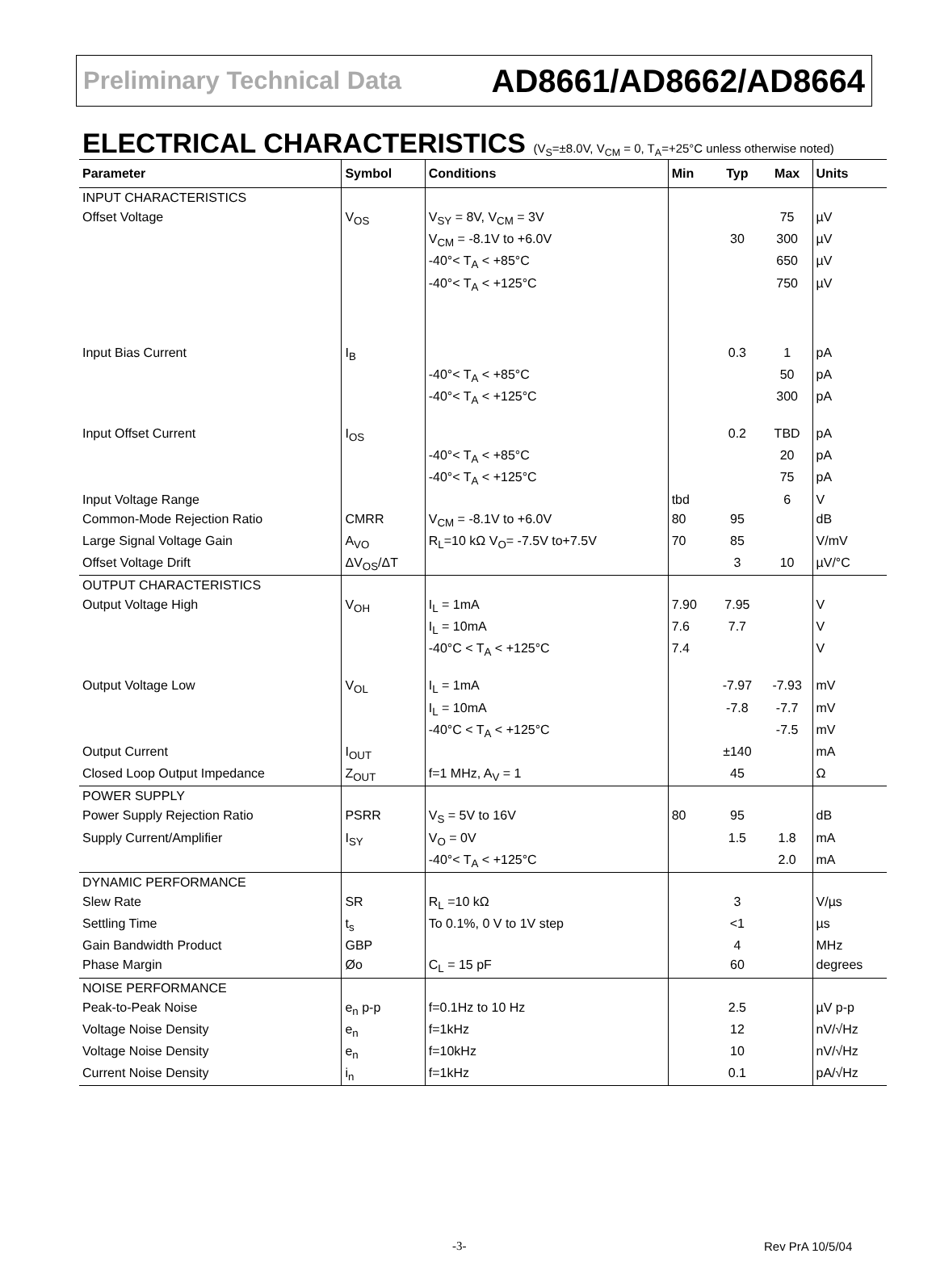Preliminary Technical Data AD8661/AD8662/AD8664
ELECTRICAL CHARACTERISTICS (V<sub>S</sub>=±8.0V, V<sub>CM</sub> = 0, T<sub>A</sub>=+25°C unless otherwise noted)
| Parameter | Symbol | Conditions | Min | Typ | Max | Units |
| --- | --- | --- | --- | --- | --- | --- |
| INPUT CHARACTERISTICS | | | | | | |
| Offset Voltage | V<sub>OS</sub> | V<sub>SY</sub> = 8V, V<sub>CM</sub> = 3V | | | 75 | µV |
| | | V<sub>CM</sub> = -8.1V to +6.0V | | 30 | 300 | µV |
| | | -40°< T<sub>A</sub> < +85°C | | | 650 | µV |
| | | -40°< T<sub>A</sub> < +125°C | | | 750 | µV |
| Input Bias Current | I<sub>B</sub> | | | 0.3 | 1 | pA |
| | | -40°< T<sub>A</sub> < +85°C | | | 50 | pA |
| | | -40°< T<sub>A</sub> < +125°C | | | 300 | pA |
| Input Offset Current | I<sub>OS</sub> | | | 0.2 | TBD | pA |
| | | -40°< T<sub>A</sub> < +85°C | | | 20 | pA |
| | | -40°< T<sub>A</sub> < +125°C | | | 75 | pA |
| Input Voltage Range | | | tbd | | 6 | V |
| Common-Mode Rejection Ratio | CMRR | V<sub>CM</sub> = -8.1V to +6.0V | 80 | 95 | | dB |
| Large Signal Voltage Gain | A<sub>VO</sub> | R<sub>L</sub>=10 kΩ V<sub>O</sub>= -7.5V to+7.5V | 70 | 85 | | V/mV |
| Offset Voltage Drift | ΔV<sub>OS</sub>/ΔT | | | 3 | 10 | µV/°C |
| OUTPUT CHARACTERISTICS | | | | | | |
| Output Voltage High | V<sub>OH</sub> | I<sub>L</sub> = 1mA | 7.90 | 7.95 | | V |
| | | I<sub>L</sub> = 10mA | 7.6 | 7.7 | | V |
| | | -40°C < T<sub>A</sub> < +125°C | 7.4 | | | V |
| Output Voltage Low | V<sub>OL</sub> | I<sub>L</sub> = 1mA | | -7.97 | -7.93 | mV |
| | | I<sub>L</sub> = 10mA | | -7.8 | -7.7 | mV |
| | | -40°C < T<sub>A</sub> < +125°C | | | -7.5 | mV |
| Output Current | I<sub>OUT</sub> | | | ±140 | | mA |
| Closed Loop Output Impedance | Z<sub>OUT</sub> | f=1 MHz, A<sub>V</sub> = 1 | | 45 | | Ω |
| POWER SUPPLY | | | | | | |
| Power Supply Rejection Ratio | PSRR | V<sub>S</sub> = 5V to 16V | 80 | 95 | | dB |
| Supply Current/Amplifier | I<sub>SY</sub> | V<sub>O</sub> = 0V | | 1.5 | 1.8 | mA |
| | | -40°< T<sub>A</sub> < +125°C | | | 2.0 | mA |
| DYNAMIC PERFORMANCE | | | | | | |
| Slew Rate | SR | R<sub>L</sub> =10 kΩ | | 3 | | V/µs |
| Settling Time | t<sub>s</sub> | To 0.1%, 0 V to 1V step | | <1 | | µs |
| Gain Bandwidth Product | GBP | | | 4 | | MHz |
| Phase Margin | Øo | C<sub>L</sub> = 15 pF | | 60 | | degrees |
| NOISE PERFORMANCE | | | | | | |
| Peak-to-Peak Noise | e<sub>n</sub> p-p | f=0.1Hz to 10 Hz | | 2.5 | | µV p-p |
| Voltage Noise Density | e<sub>n</sub> | f=1kHz | | 12 | | nV/√Hz |
| Voltage Noise Density | e<sub>n</sub> | f=10kHz | | 10 | | nV/√Hz |
| Current Noise Density | i<sub>n</sub> | f=1kHz | | 0.1 | | pA/√Hz |
-3- Rev PrA 10/5/04